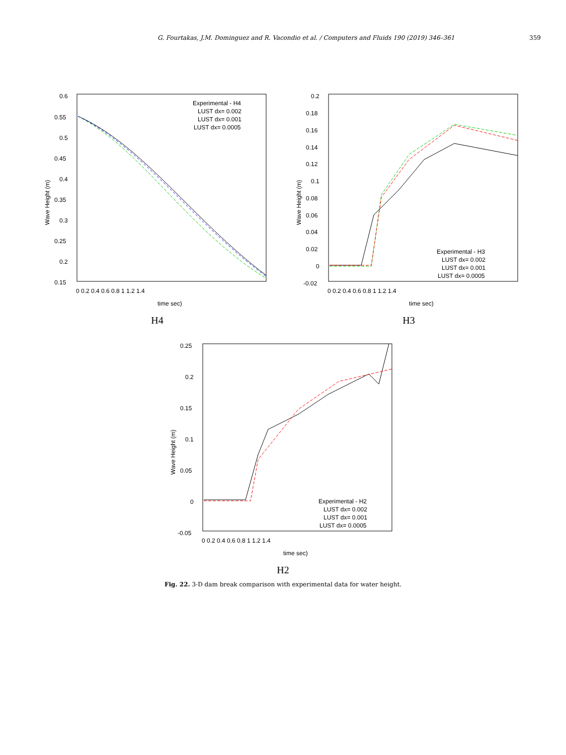G. Fourtakas, J.M. Dominguez and R. Vacondio et al. / Computers and Fluids 190 (2019) 346–361 359
Wave Height (m)
0.6
0.55
0.5
0.45
0.4
0.35
0.3
0.25
0.2
0.15
0 0.2 0.4 0.6 0.8 1 1.2 1.4
time sec)
Experimental - H4
LUST dx= 0.002
LUST dx= 0.001
LUST dx= 0.0005
H4
Wave Height (m)
0.2
0.18
0.16
0.14
0.12
0.1
0.08
0.06
0.04
0.02
0
-0.02
0 0.2 0.4 0.6 0.8 1 1.2 1.4
time sec)
Experimental - H3
LUST dx= 0.002
LUST dx= 0.001
LUST dx= 0.0005
H3
Wave Height (m)
0.25
0.2
0.15
0.1
0.05
0
-0.05
0 0.2 0.4 0.6 0.8 1 1.2 1.4
time sec)
Experimental - H2
LUST dx= 0.002
LUST dx= 0.001
LUST dx= 0.0005
H2
Fig. 22. 3-D dam break comparison with experimental data for water height.